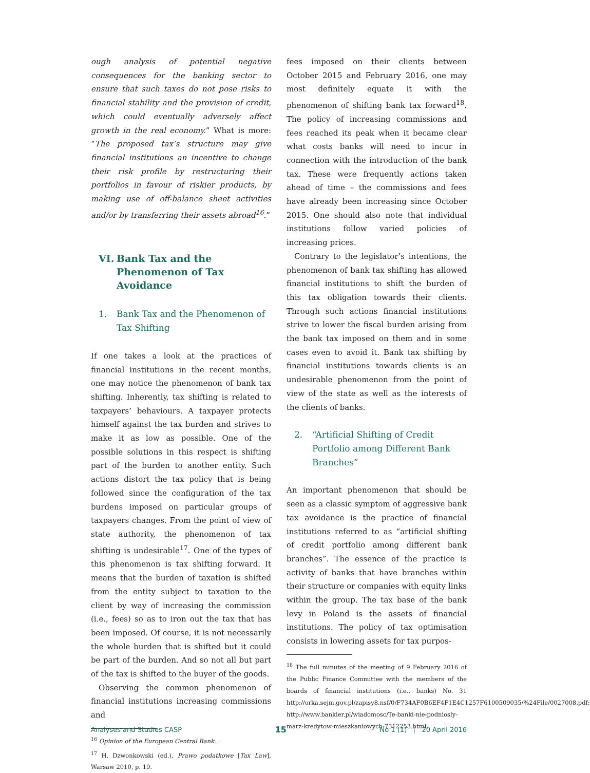ough analysis of potential negative consequences for the banking sector to ensure that such taxes do not pose risks to financial stability and the provision of credit, which could eventually adversely affect growth in the real economy.” What is more: “The proposed tax’s structure may give financial institutions an incentive to change their risk profile by restructuring their portfolios in favour of riskier products, by making use of off-balance sheet activities and/or by transferring their assets abroad<sup>16</sup>.”
VI. Bank Tax and the Phenomenon of Tax Avoidance
1. Bank Tax and the Phenomenon of Tax Shifting
If one takes a look at the practices of financial institutions in the recent months, one may notice the phenomenon of bank tax shifting. Inherently, tax shifting is related to taxpayers’ behaviours. A taxpayer protects himself against the tax burden and strives to make it as low as possible. One of the possible solutions in this respect is shifting part of the burden to another entity. Such actions distort the tax policy that is being followed since the configuration of the tax burdens imposed on particular groups of taxpayers changes. From the point of view of state authority, the phenomenon of tax shifting is undesirable<sup>17</sup>. One of the types of this phenomenon is tax shifting forward. It means that the burden of taxation is shifted from the entity subject to taxation to the client by way of increasing the commission (i.e., fees) so as to iron out the tax that has been imposed. Of course, it is not necessarily the whole burden that is shifted but it could be part of the burden. And so not all but part of the tax is shifted to the buyer of the goods.
Observing the common phenomenon of financial institutions increasing commissions and
<sup>16</sup> Opinion of the European Central Bank…
<sup>17</sup> H. Dzwonkowski (ed.), Prawo podatkowe [Tax Law], Warsaw 2010, p. 19.
fees imposed on their clients between October 2015 and February 2016, one may most definitely equate it with the phenomenon of shifting bank tax forward<sup>18</sup>. The policy of increasing commissions and fees reached its peak when it became clear what costs banks will need to incur in connection with the introduction of the bank tax. These were frequently actions taken ahead of time – the commissions and fees have already been increasing since October 2015. One should also note that individual institutions follow varied policies of increasing prices.
Contrary to the legislator’s intentions, the phenomenon of bank tax shifting has allowed financial institutions to shift the burden of this tax obligation towards their clients. Through such actions financial institutions strive to lower the fiscal burden arising from the bank tax imposed on them and in some cases even to avoid it. Bank tax shifting by financial institutions towards clients is an undesirable phenomenon from the point of view of the state as well as the interests of the clients of banks.
2. “Artificial Shifting of Credit Portfolio among Different Bank Branches”
An important phenomenon that should be seen as a classic symptom of aggressive bank tax avoidance is the practice of financial institutions referred to as “artificial shifting of credit portfolio among different bank branches”. The essence of the practice is activity of banks that have branches within their structure or companies with equity links within the group. The tax base of the bank levy in Poland is the assets of financial institutions. The policy of tax optimisation consists in lowering assets for tax purpos-
<sup>18</sup> The full minutes of the meeting of 9 February 2016 of the Public Finance Committee with the members of the boards of financial institutions (i.e., banks) No. 31 http://orka.sejm.gov.pl/zapisy8.nsf/0/F734AF0B6EF4F1E4C1257F6100509035/%24File/0027008.pdf; http://www.bankier.pl/wiadomosc/Te-banki-nie-podniosly-marz-kredytow-mieszkaniowych-7312253.html.
Analyses and Studies CASP 15 No 1 (1) | 20 April 2016